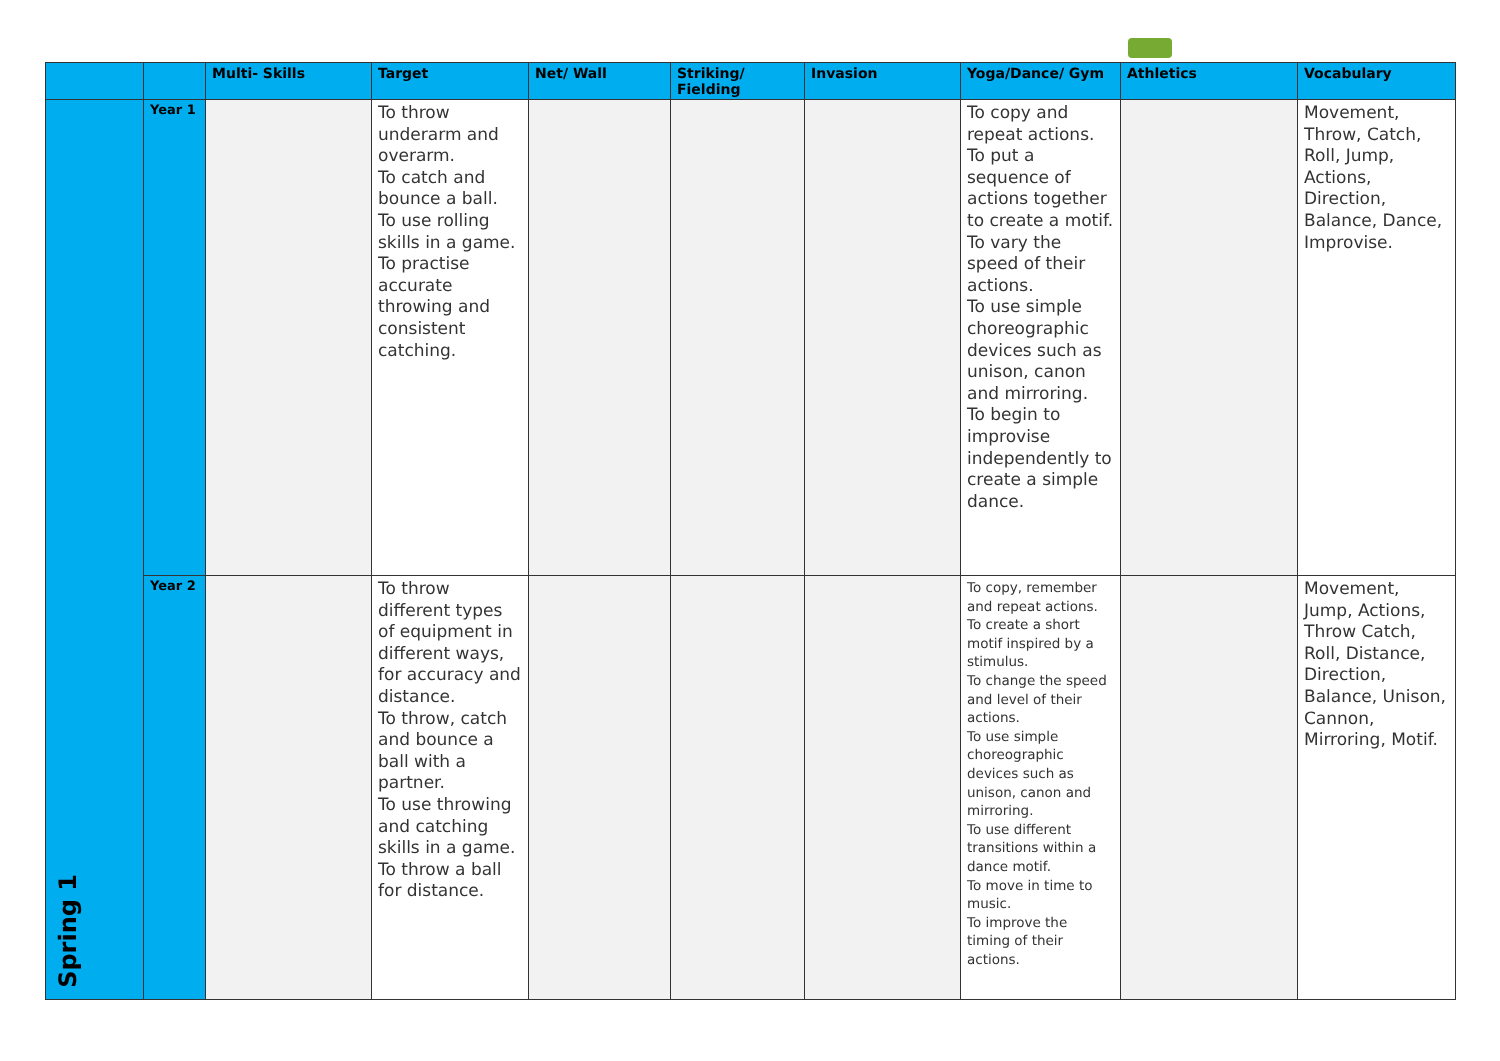| | | Multi- Skills | Target | Net/ Wall | Striking/ Fielding | Invasion | Yoga/Dance/ Gym | Athletics | Vocabulary |
| --- | --- | --- | --- | --- | --- | --- | --- | --- | --- |
| Spring 1 | Year 1 | | To throw underarm and overarm. To catch and bounce a ball. To use rolling skills in a game. To practise accurate throwing and consistent catching. | | | | To copy and repeat actions. To put a sequence of actions together to create a motif. To vary the speed of their actions. To use simple choreographic devices such as unison, canon and mirroring. To begin to improvise independently to create a simple dance. | | Movement, Throw, Catch, Roll, Jump, Actions, Direction, Balance, Dance, Improvise. |
| | Year 2 | | To throw different types of equipment in different ways, for accuracy and distance. To throw, catch and bounce a ball with a partner. To use throwing and catching skills in a game. To throw a ball for distance. | | | | To copy, remember and repeat actions. To create a short motif inspired by a stimulus. To change the speed and level of their actions. To use simple choreographic devices such as unison, canon and mirroring. To use different transitions within a dance motif. To move in time to music. To improve the timing of their actions. | | Movement, Jump, Actions, Throw Catch, Roll, Distance, Direction, Balance, Unison, Cannon, Mirroring, Motif. |